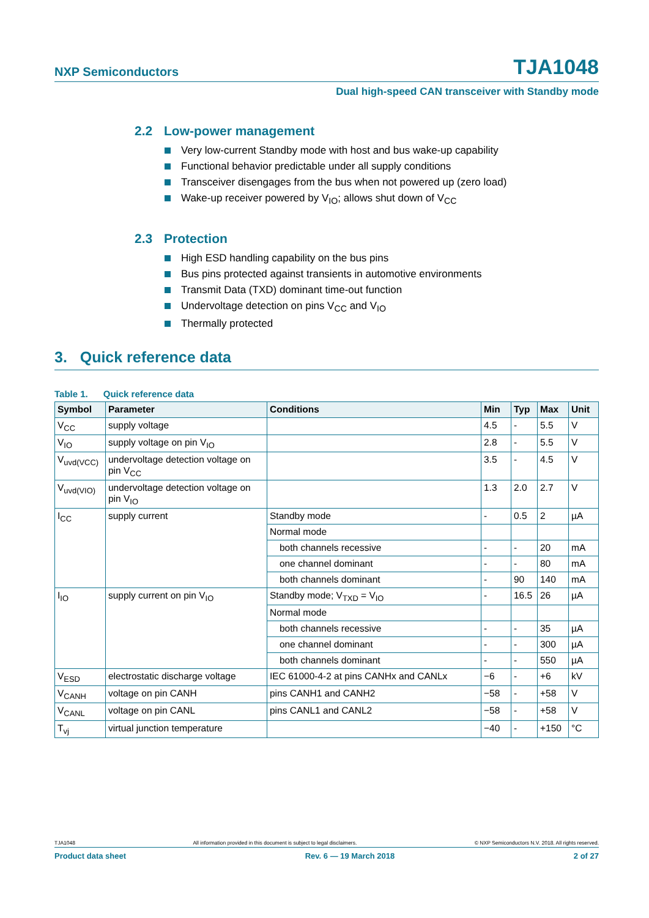NXP Semiconductors TJA1048
Dual high-speed CAN transceiver with Standby mode
2.2 Low-power management
Very low-current Standby mode with host and bus wake-up capability
Functional behavior predictable under all supply conditions
Transceiver disengages from the bus when not powered up (zero load)
Wake-up receiver powered by V<sub>IO</sub>; allows shut down of V<sub>CC</sub>
2.3 Protection
High ESD handling capability on the bus pins
Bus pins protected against transients in automotive environments
Transmit Data (TXD) dominant time-out function
Undervoltage detection on pins V<sub>CC</sub> and V<sub>IO</sub>
Thermally protected
3. Quick reference data
Table 1. Quick reference data
| Symbol | Parameter | Conditions | Min | Typ | Max | Unit |
| --- | --- | --- | --- | --- | --- | --- |
| V<sub>CC</sub> | supply voltage | | 4.5 | - | 5.5 | V |
| V<sub>IO</sub> | supply voltage on pin V<sub>IO</sub> | | 2.8 | - | 5.5 | V |
| V<sub>uvd(VCC)</sub> | undervoltage detection voltage on pin V<sub>CC</sub> | | 3.5 | - | 4.5 | V |
| V<sub>uvd(VIO)</sub> | undervoltage detection voltage on pin V<sub>IO</sub> | | 1.3 | 2.0 | 2.7 | V |
| I<sub>CC</sub> | supply current | Standby mode | - | 0.5 | 2 | µA |
| | | Normal mode | | | | |
| | | both channels recessive | - | - | 20 | mA |
| | | one channel dominant | - | - | 80 | mA |
| | | both channels dominant | - | 90 | 140 | mA |
| I<sub>IO</sub> | supply current on pin V<sub>IO</sub> | Standby mode; V<sub>TXD</sub> = V<sub>IO</sub> | - | 16.5 | 26 | µA |
| | | Normal mode | | | | |
| | | both channels recessive | - | - | 35 | µA |
| | | one channel dominant | - | - | 300 | µA |
| | | both channels dominant | - | - | 550 | µA |
| V<sub>ESD</sub> | electrostatic discharge voltage | IEC 61000-4-2 at pins CANHx and CANLx | −6 | - | +6 | kV |
| V<sub>CANH</sub> | voltage on pin CANH | pins CANH1 and CANH2 | −58 | - | +58 | V |
| V<sub>CANL</sub> | voltage on pin CANL | pins CANL1 and CANL2 | −58 | - | +58 | V |
| T<sub>vj</sub> | virtual junction temperature | | −40 | - | +150 | °C |
TJA1048 All information provided in this document is subject to legal disclaimers. © NXP Semiconductors N.V. 2018. All rights reserved.
Product data sheet Rev. 6 — 19 March 2018 2 of 27